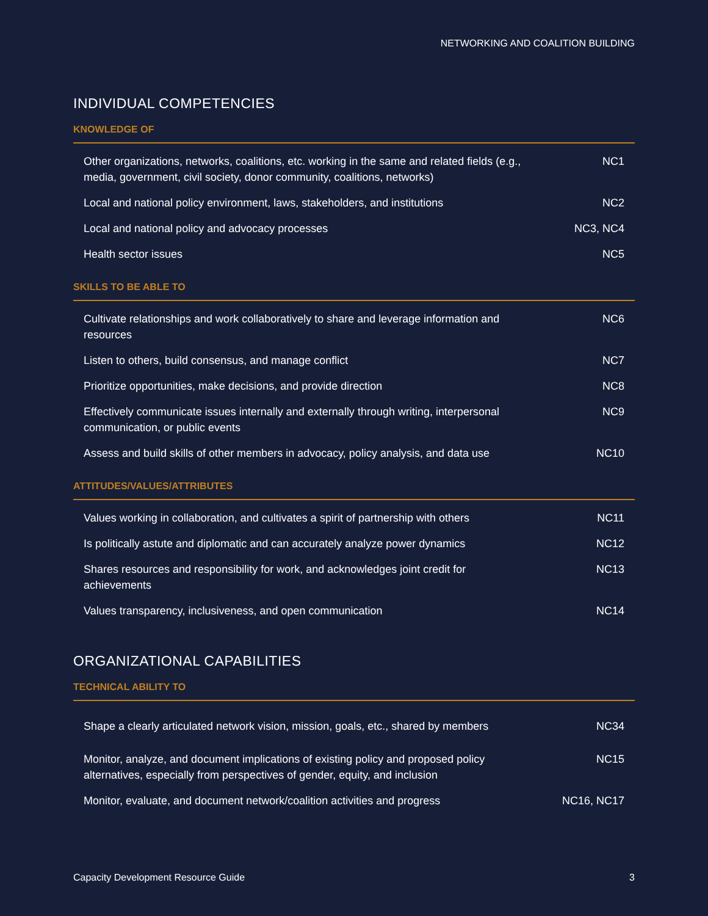NETWORKING AND COALITION BUILDING
INDIVIDUAL COMPETENCIES
KNOWLEDGE OF
| Other organizations, networks, coalitions, etc. working in the same and related fields (e.g., media, government, civil society, donor community, coalitions, networks) | NC1 |
| Local and national policy environment, laws, stakeholders, and institutions | NC2 |
| Local and national policy and advocacy processes | NC3, NC4 |
| Health sector issues | NC5 |
SKILLS TO BE ABLE TO
| Cultivate relationships and work collaboratively to share and leverage information and resources | NC6 |
| Listen to others, build consensus, and manage conflict | NC7 |
| Prioritize opportunities, make decisions, and provide direction | NC8 |
| Effectively communicate issues internally and externally through writing, interpersonal communication, or public events | NC9 |
| Assess and build skills of other members in advocacy, policy analysis, and data use | NC10 |
ATTITUDES/VALUES/ATTRIBUTES
| Values working in collaboration, and cultivates a spirit of partnership with others | NC11 |
| Is politically astute and diplomatic and can accurately analyze power dynamics | NC12 |
| Shares resources and responsibility for work, and acknowledges joint credit for achievements | NC13 |
| Values transparency, inclusiveness, and open communication | NC14 |
ORGANIZATIONAL CAPABILITIES
TECHNICAL ABILITY TO
| Shape a clearly articulated network vision, mission, goals, etc., shared by members | NC34 |
| Monitor, analyze, and document implications of existing policy and proposed policy alternatives, especially from perspectives of gender, equity, and inclusion | NC15 |
| Monitor, evaluate, and document network/coalition activities and progress | NC16, NC17 |
Capacity Development Resource Guide 3